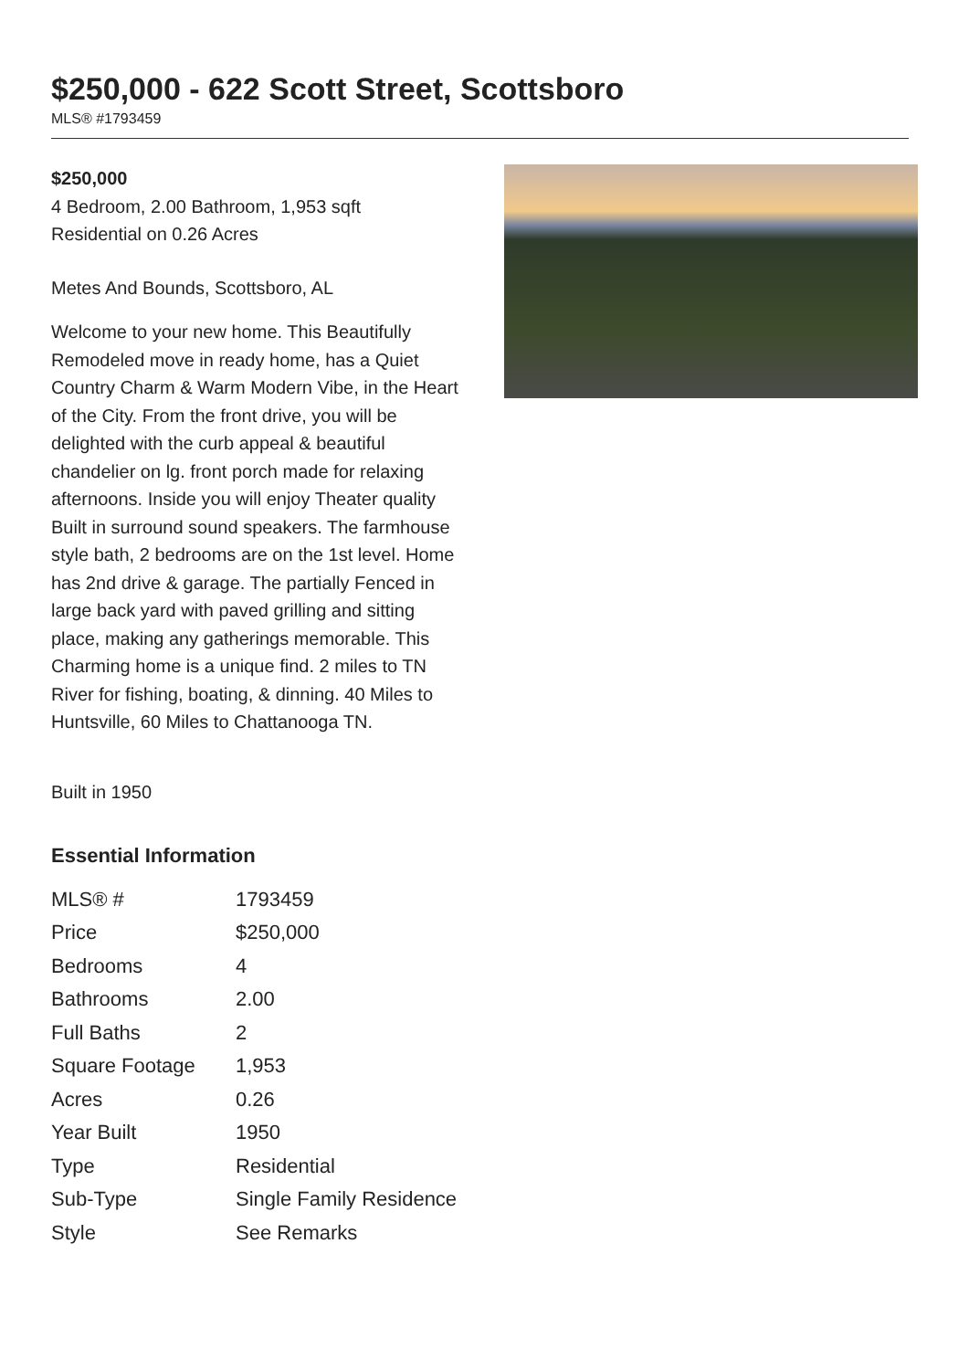$250,000 - 622 Scott Street, Scottsboro
MLS® #1793459
$250,000
4 Bedroom, 2.00 Bathroom, 1,953 sqft
Residential on 0.26 Acres
Metes And Bounds, Scottsboro, AL
Welcome to your new home. This Beautifully Remodeled move in ready home, has a Quiet Country Charm & Warm Modern Vibe, in the Heart of the City. From the front drive, you will be delighted with the curb appeal & beautiful chandelier on lg. front porch made for relaxing afternoons. Inside you will enjoy Theater quality Built in surround sound speakers. The farmhouse style bath, 2 bedrooms are on the 1st level. Home has 2nd drive & garage. The partially Fenced in large back yard with paved grilling and sitting place, making any gatherings memorable. This Charming home is a unique find. 2 miles to TN River for fishing, boating, & dinning. 40 Miles to Huntsville, 60 Miles to Chattanooga TN.
Built in 1950
Essential Information
| MLS® # | 1793459 |
| Price | $250,000 |
| Bedrooms | 4 |
| Bathrooms | 2.00 |
| Full Baths | 2 |
| Square Footage | 1,953 |
| Acres | 0.26 |
| Year Built | 1950 |
| Type | Residential |
| Sub-Type | Single Family Residence |
| Style | See Remarks |